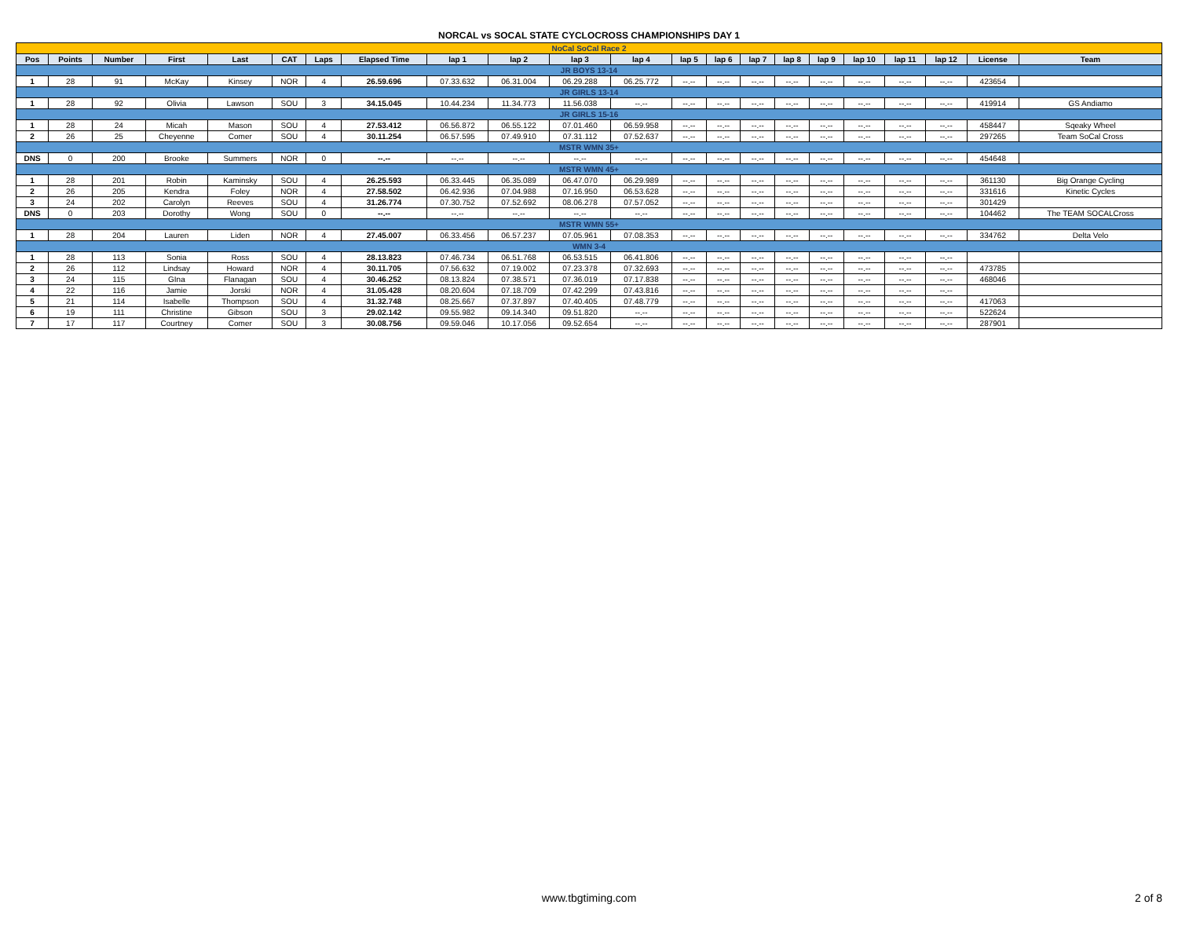NORCAL vs SOCAL STATE CYCLOCROSS CHAMPIONSHIPS DAY 1
| NoCal SoCal Race 2 | | | | | | | | | | | | | | | | | | | | | |
| Pos | Points | Number | First | Last | CAT | Laps | Elapsed Time | lap 1 | lap 2 | lap 3 | lap 4 | lap 5 | lap 6 | lap 7 | lap 8 | lap 9 | lap 10 | lap 11 | lap 12 | License | Team |
| JR BOYS 13-14 | | | | | | | | | | | | | | | | | | | | | |
| 1 | 28 | 91 | McKay | Kinsey | NOR | 4 | 26.59.696 | 07.33.632 | 06.31.004 | 06.29.288 | 06.25.772 | --.-- | --.-- | --.-- | --.-- | --.-- | --.-- | --.-- | --.-- | 423654 | |
| JR GIRLS 13-14 | | | | | | | | | | | | | | | | | | | | | |
| 1 | 28 | 92 | Olivia | Lawson | SOU | 3 | 34.15.045 | 10.44.234 | 11.34.773 | 11.56.038 | --.-- | --.-- | --.-- | --.-- | --.-- | --.-- | --.-- | --.-- | --.-- | 419914 | GS Andiamo |
| JR GIRLS 15-16 | | | | | | | | | | | | | | | | | | | | | |
| 1 | 28 | 24 | Micah | Mason | SOU | 4 | 27.53.412 | 06.56.872 | 06.55.122 | 07.01.460 | 06.59.958 | --.-- | --.-- | --.-- | --.-- | --.-- | --.-- | --.-- | --.-- | 458447 | Sqeaky Wheel |
| 2 | 26 | 25 | Cheyenne | Comer | SOU | 4 | 30.11.254 | 06.57.595 | 07.49.910 | 07.31.112 | 07.52.637 | --.-- | --.-- | --.-- | --.-- | --.-- | --.-- | --.-- | --.-- | 297265 | Team SoCal Cross |
| MSTR WMN 35+ | | | | | | | | | | | | | | | | | | | | | |
| DNS | 0 | 200 | Brooke | Summers | NOR | 0 | --.-- | --.-- | --.-- | --.-- | --.-- | --.-- | --.-- | --.-- | --.-- | --.-- | --.-- | --.-- | --.-- | 454648 | |
| MSTR WMN 45+ | | | | | | | | | | | | | | | | | | | | | |
| 1 | 28 | 201 | Robin | Kaminsky | SOU | 4 | 26.25.593 | 06.33.445 | 06.35.089 | 06.47.070 | 06.29.989 | --.-- | --.-- | --.-- | --.-- | --.-- | --.-- | --.-- | --.-- | 361130 | Big Orange Cycling |
| 2 | 26 | 205 | Kendra | Foley | NOR | 4 | 27.58.502 | 06.42.936 | 07.04.988 | 07.16.950 | 06.53.628 | --.-- | --.-- | --.-- | --.-- | --.-- | --.-- | --.-- | --.-- | 331616 | Kinetic Cycles |
| 3 | 24 | 202 | Carolyn | Reeves | SOU | 4 | 31.26.774 | 07.30.752 | 07.52.692 | 08.06.278 | 07.57.052 | --.-- | --.-- | --.-- | --.-- | --.-- | --.-- | --.-- | --.-- | 301429 | |
| DNS | 0 | 203 | Dorothy | Wong | SOU | 0 | --.-- | --.-- | --.-- | --.-- | --.-- | --.-- | --.-- | --.-- | --.-- | --.-- | --.-- | --.-- | --.-- | 104462 | The TEAM SOCALCross |
| MSTR WMN 55+ | | | | | | | | | | | | | | | | | | | | | |
| 1 | 28 | 204 | Lauren | Liden | NOR | 4 | 27.45.007 | 06.33.456 | 06.57.237 | 07.05.961 | 07.08.353 | --.-- | --.-- | --.-- | --.-- | --.-- | --.-- | --.-- | --.-- | 334762 | Delta Velo |
| WMN 3-4 | | | | | | | | | | | | | | | | | | | | | |
| 1 | 28 | 113 | Sonia | Ross | SOU | 4 | 28.13.823 | 07.46.734 | 06.51.768 | 06.53.515 | 06.41.806 | --.-- | --.-- | --.-- | --.-- | --.-- | --.-- | --.-- | --.-- | | |
| 2 | 26 | 112 | Lindsay | Howard | NOR | 4 | 30.11.705 | 07.56.632 | 07.19.002 | 07.23.378 | 07.32.693 | --.-- | --.-- | --.-- | --.-- | --.-- | --.-- | --.-- | --.-- | 473785 | |
| 3 | 24 | 115 | GIna | Flanagan | SOU | 4 | 30.46.252 | 08.13.824 | 07.38.571 | 07.36.019 | 07.17.838 | --.-- | --.-- | --.-- | --.-- | --.-- | --.-- | --.-- | --.-- | 468046 | |
| 4 | 22 | 116 | Jamie | Jorski | NOR | 4 | 31.05.428 | 08.20.604 | 07.18.709 | 07.42.299 | 07.43.816 | --.-- | --.-- | --.-- | --.-- | --.-- | --.-- | --.-- | --.-- | | |
| 5 | 21 | 114 | Isabelle | Thompson | SOU | 4 | 31.32.748 | 08.25.667 | 07.37.897 | 07.40.405 | 07.48.779 | --.-- | --.-- | --.-- | --.-- | --.-- | --.-- | --.-- | --.-- | 417063 | |
| 6 | 19 | 111 | Christine | Gibson | SOU | 3 | 29.02.142 | 09.55.982 | 09.14.340 | 09.51.820 | --.-- | --.-- | --.-- | --.-- | --.-- | --.-- | --.-- | --.-- | --.-- | 522624 | |
| 7 | 17 | 117 | Courtney | Comer | SOU | 3 | 30.08.756 | 09.59.046 | 10.17.056 | 09.52.654 | --.-- | --.-- | --.-- | --.-- | --.-- | --.-- | --.-- | --.-- | --.-- | 287901 | |
www.tbgtiming.com
2 of 8